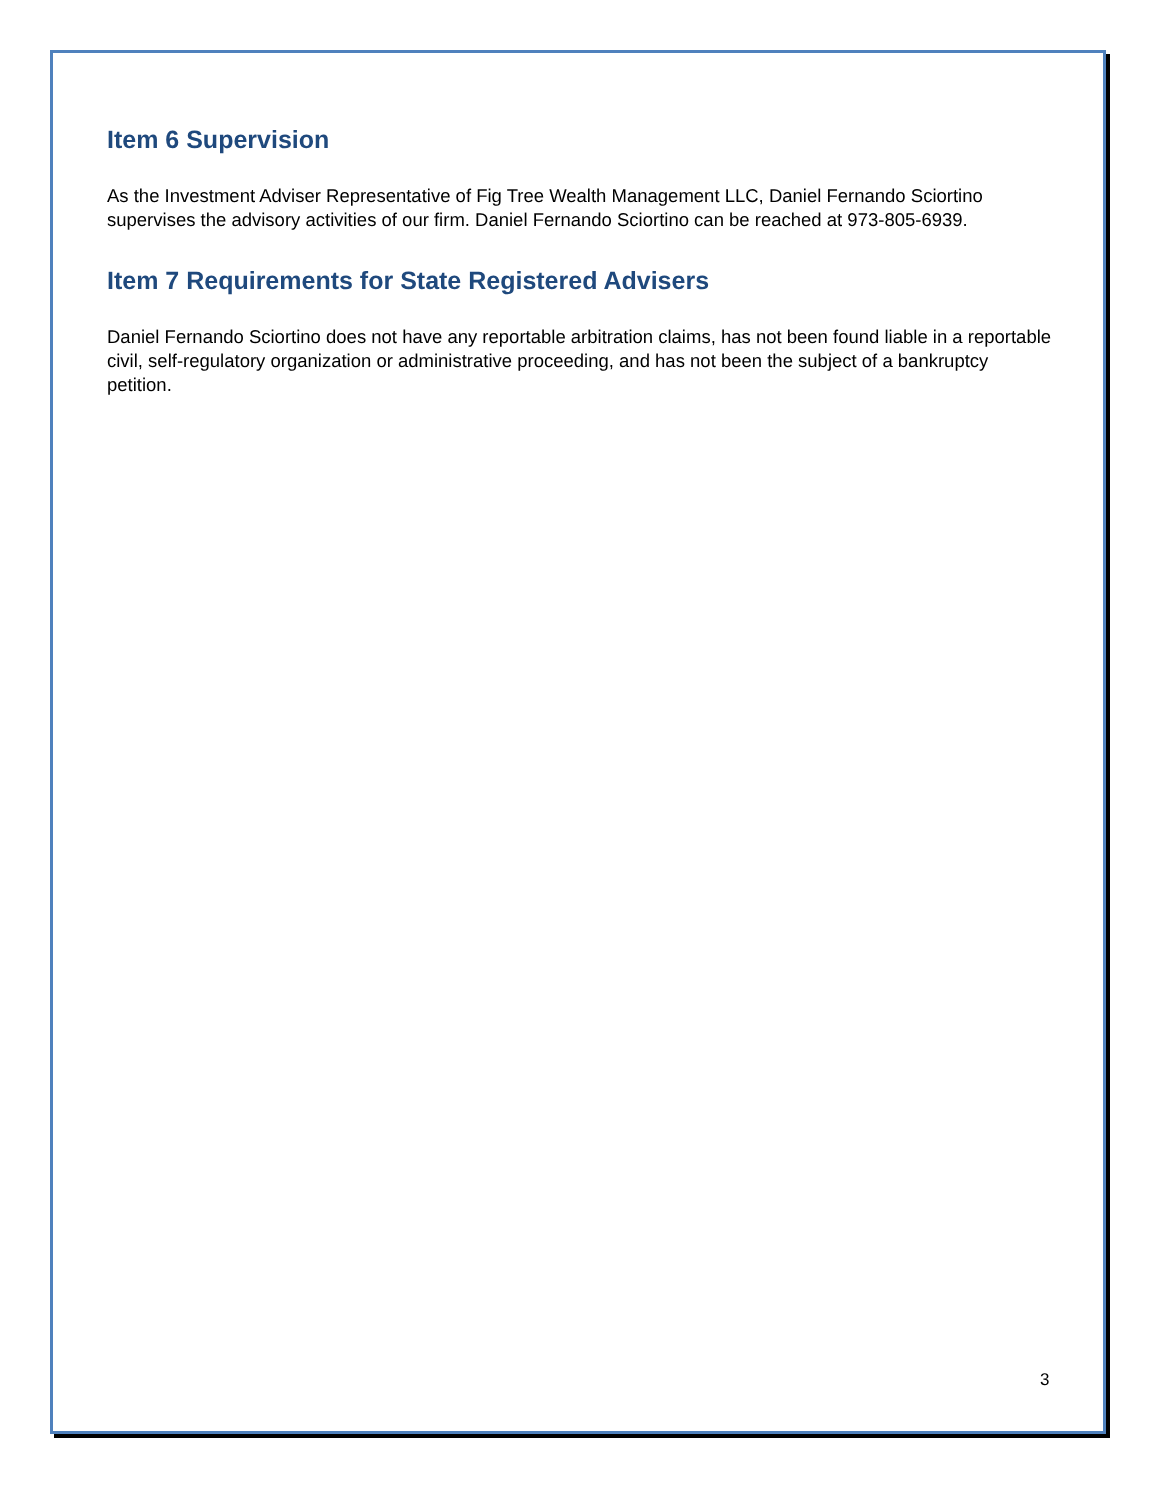Item 6 Supervision
As the Investment Adviser Representative of Fig Tree Wealth Management LLC, Daniel Fernando Sciortino supervises the advisory activities of our firm. Daniel Fernando Sciortino can be reached at 973-805-6939.
Item 7 Requirements for State Registered Advisers
Daniel Fernando Sciortino does not have any reportable arbitration claims, has not been found liable in a reportable civil, self-regulatory organization or administrative proceeding, and has not been the subject of a bankruptcy petition.
3